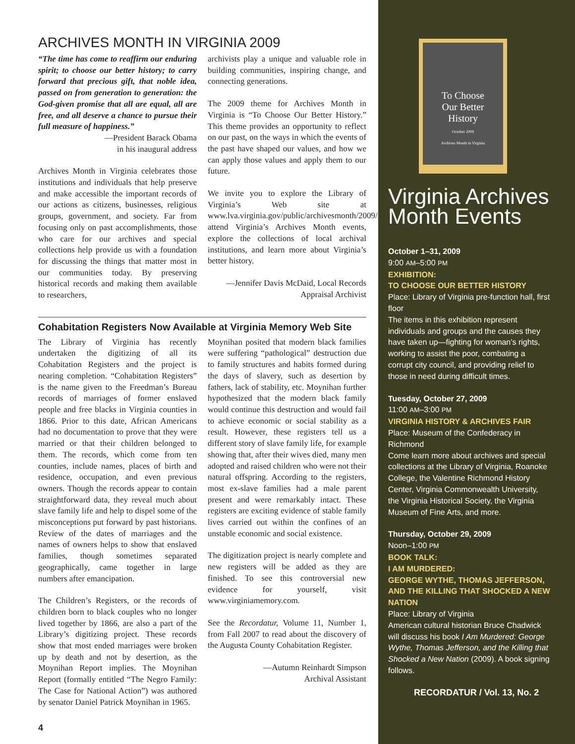ARCHIVES MONTH IN VIRGINIA 2009
“The time has come to reaffirm our enduring spirit; to choose our better history; to carry forward that precious gift, that noble idea, passed on from generation to generation: the God-given promise that all are equal, all are free, and all deserve a chance to pursue their full measure of happiness.”
—President Barack Obama
in his inaugural address
Archives Month in Virginia celebrates those institutions and individuals that help preserve and make accessible the important records of our actions as citizens, businesses, religious groups, government, and society. Far from focusing only on past accomplishments, those who care for our archives and special collections help provide us with a foundation for discussing the things that matter most in our communities today. By preserving historical records and making them available to researchers,
archivists play a unique and valuable role in building communities, inspiring change, and connecting generations.
The 2009 theme for Archives Month in Virginia is “To Choose Our Better History.” This theme provides an opportunity to reflect on our past, on the ways in which the events of the past have shaped our values, and how we can apply those values and apply them to our future.
We invite you to explore the Library of Virginia’s Web site at www.lva.virginia.gov/public/archivesmonth/2009/, attend Virginia’s Archives Month events, explore the collections of local archival institutions, and learn more about Virginia’s better history.
—Jennifer Davis McDaid, Local Records Appraisal Archivist
Cohabitation Registers Now Available at Virginia Memory Web Site
The Library of Virginia has recently undertaken the digitizing of all its Cohabitation Registers and the project is nearing completion. “Cohabitation Registers” is the name given to the Freedman’s Bureau records of marriages of former enslaved people and free blacks in Virginia counties in 1866. Prior to this date, African Americans had no documentation to prove that they were married or that their children belonged to them. The records, which come from ten counties, include names, places of birth and residence, occupation, and even previous owners. Though the records appear to contain straightforward data, they reveal much about slave family life and help to dispel some of the misconceptions put forward by past historians. Review of the dates of marriages and the names of owners helps to show that enslaved families, though sometimes separated geographically, came together in large numbers after emancipation.
The Children’s Registers, or the records of children born to black couples who no longer lived together by 1866, are also a part of the Library’s digitizing project. These records show that most ended marriages were broken up by death and not by desertion, as the Moynihan Report implies. The Moynihan Report (formally entitled “The Negro Family: The Case for National Action”) was authored by senator Daniel Patrick Moynihan in 1965.
Moynihan posited that modern black families were suffering “pathological” destruction due to family structures and habits formed during the days of slavery, such as desertion by fathers, lack of stability, etc. Moynihan further hypothesized that the modern black family would continue this destruction and would fail to achieve economic or social stability as a result. However, these registers tell us a different story of slave family life, for example showing that, after their wives died, many men adopted and raised children who were not their natural offspring. According to the registers, most ex-slave families had a male parent present and were remarkably intact. These registers are exciting evidence of stable family lives carried out within the confines of an unstable economic and social existence.
The digitization project is nearly complete and new registers will be added as they are finished. To see this controversial new evidence for yourself, visit www.virginiamemory.com.
See the Recordatur, Volume 11, Number 1, from Fall 2007 to read about the discovery of the Augusta County Cohabitation Register.
—Autumn Reinhardt Simpson
Archival Assistant
4
To Choose
Our Better
History
October 2009
Archives Month in Virginia
Virginia Archives Month Events
October 1–31, 2009
9:00 AM–5:00 PM
EXHIBITION:
TO CHOOSE OUR BETTER HISTORY
Place: Library of Virginia pre-function hall, first floor
The items in this exhibition represent individuals and groups and the causes they have taken up—fighting for woman’s rights, working to assist the poor, combating a corrupt city council, and providing relief to those in need during difficult times.
Tuesday, October 27, 2009
11:00 AM–3:00 PM
VIRGINIA HISTORY & ARCHIVES FAIR
Place: Museum of the Confederacy in Richmond
Come learn more about archives and special collections at the Library of Virginia, Roanoke College, the Valentine Richmond History Center, Virginia Commonwealth University, the Virginia Historical Society, the Virginia Museum of Fine Arts, and more.
Thursday, October 29, 2009
Noon–1:00 PM
BOOK TALK:
I AM MURDERED:
GEORGE WYTHE, THOMAS JEFFERSON, AND THE KILLING THAT SHOCKED A NEW NATION
Place: Library of Virginia
American cultural historian Bruce Chadwick will discuss his book I Am Murdered: George Wythe, Thomas Jefferson, and the Killing that Shocked a New Nation (2009). A book signing follows.
RECORDATUR / Vol. 13, No. 2